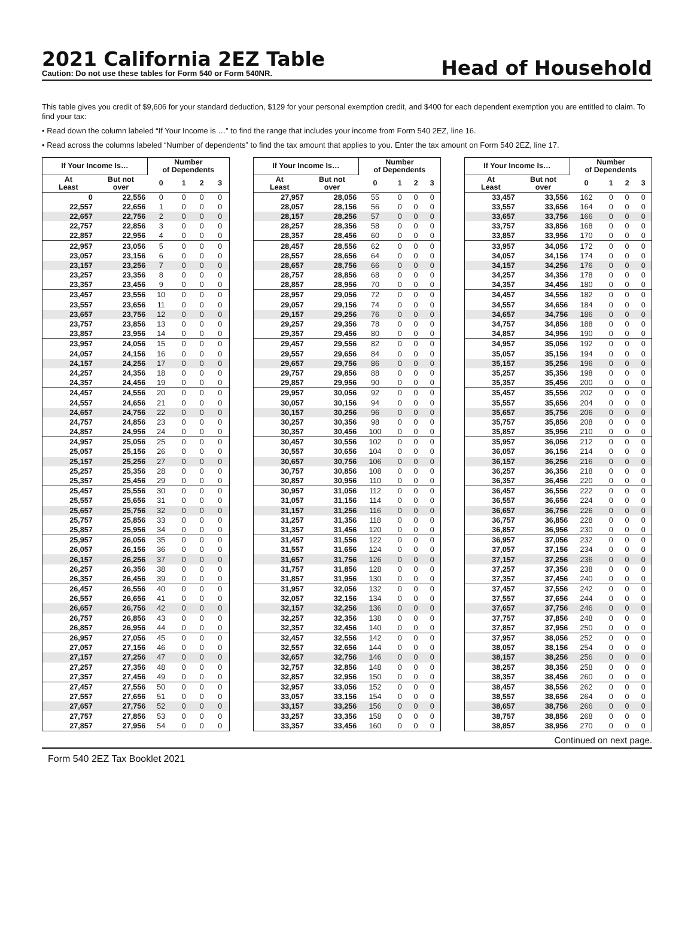2021 California 2EZ Table
Caution: Do not use these tables for Form 540 or Form 540NR.
Head of Household
This table gives you credit of $9,606 for your standard deduction, $129 for your personal exemption credit, and $400 for each dependent exemption you are entitled to claim. To find your tax:
• Read down the column labeled “If Your Income is …” to find the range that includes your income from Form 540 2EZ, line 16.
• Read across the columns labeled “Number of dependents” to find the tax amount that applies to you. Enter the tax amount on Form 540 2EZ, line 17.
| If Your Income Is… | | Number of Dependents | | | |
| --- | --- | --- | --- | --- | --- |
| At Least | But not over | 0 | 1 | 2 | 3 |
| 0 | 22,556 | 0 | 0 | 0 | 0 |
| 22,557 | 22,656 | 1 | 0 | 0 | 0 |
| 22,657 | 22,756 | 2 | 0 | 0 | 0 |
| 22,757 | 22,856 | 3 | 0 | 0 | 0 |
| 22,857 | 22,956 | 4 | 0 | 0 | 0 |
| 22,957 | 23,056 | 5 | 0 | 0 | 0 |
| 23,057 | 23,156 | 6 | 0 | 0 | 0 |
| 23,157 | 23,256 | 7 | 0 | 0 | 0 |
| 23,257 | 23,356 | 8 | 0 | 0 | 0 |
| 23,357 | 23,456 | 9 | 0 | 0 | 0 |
| 23,457 | 23,556 | 10 | 0 | 0 | 0 |
| 23,557 | 23,656 | 11 | 0 | 0 | 0 |
| 23,657 | 23,756 | 12 | 0 | 0 | 0 |
| 23,757 | 23,856 | 13 | 0 | 0 | 0 |
| 23,857 | 23,956 | 14 | 0 | 0 | 0 |
| 23,957 | 24,056 | 15 | 0 | 0 | 0 |
| 24,057 | 24,156 | 16 | 0 | 0 | 0 |
| 24,157 | 24,256 | 17 | 0 | 0 | 0 |
| 24,257 | 24,356 | 18 | 0 | 0 | 0 |
| 24,357 | 24,456 | 19 | 0 | 0 | 0 |
| 24,457 | 24,556 | 20 | 0 | 0 | 0 |
| 24,557 | 24,656 | 21 | 0 | 0 | 0 |
| 24,657 | 24,756 | 22 | 0 | 0 | 0 |
| 24,757 | 24,856 | 23 | 0 | 0 | 0 |
| 24,857 | 24,956 | 24 | 0 | 0 | 0 |
| 24,957 | 25,056 | 25 | 0 | 0 | 0 |
| 25,057 | 25,156 | 26 | 0 | 0 | 0 |
| 25,157 | 25,256 | 27 | 0 | 0 | 0 |
| 25,257 | 25,356 | 28 | 0 | 0 | 0 |
| 25,357 | 25,456 | 29 | 0 | 0 | 0 |
| 25,457 | 25,556 | 30 | 0 | 0 | 0 |
| 25,557 | 25,656 | 31 | 0 | 0 | 0 |
| 25,657 | 25,756 | 32 | 0 | 0 | 0 |
| 25,757 | 25,856 | 33 | 0 | 0 | 0 |
| 25,857 | 25,956 | 34 | 0 | 0 | 0 |
| 25,957 | 26,056 | 35 | 0 | 0 | 0 |
| 26,057 | 26,156 | 36 | 0 | 0 | 0 |
| 26,157 | 26,256 | 37 | 0 | 0 | 0 |
| 26,257 | 26,356 | 38 | 0 | 0 | 0 |
| 26,357 | 26,456 | 39 | 0 | 0 | 0 |
| 26,457 | 26,556 | 40 | 0 | 0 | 0 |
| 26,557 | 26,656 | 41 | 0 | 0 | 0 |
| 26,657 | 26,756 | 42 | 0 | 0 | 0 |
| 26,757 | 26,856 | 43 | 0 | 0 | 0 |
| 26,857 | 26,956 | 44 | 0 | 0 | 0 |
| 26,957 | 27,056 | 45 | 0 | 0 | 0 |
| 27,057 | 27,156 | 46 | 0 | 0 | 0 |
| 27,157 | 27,256 | 47 | 0 | 0 | 0 |
| 27,257 | 27,356 | 48 | 0 | 0 | 0 |
| 27,357 | 27,456 | 49 | 0 | 0 | 0 |
| 27,457 | 27,556 | 50 | 0 | 0 | 0 |
| 27,557 | 27,656 | 51 | 0 | 0 | 0 |
| 27,657 | 27,756 | 52 | 0 | 0 | 0 |
| 27,757 | 27,856 | 53 | 0 | 0 | 0 |
| 27,857 | 27,956 | 54 | 0 | 0 | 0 |
| If Your Income Is… | | Number of Dependents | | | |
| --- | --- | --- | --- | --- | --- |
| At Least | But not over | 0 | 1 | 2 | 3 |
| 27,957 | 28,056 | 55 | 0 | 0 | 0 |
| 28,057 | 28,156 | 56 | 0 | 0 | 0 |
| 28,157 | 28,256 | 57 | 0 | 0 | 0 |
| 28,257 | 28,356 | 58 | 0 | 0 | 0 |
| 28,357 | 28,456 | 60 | 0 | 0 | 0 |
| 28,457 | 28,556 | 62 | 0 | 0 | 0 |
| 28,557 | 28,656 | 64 | 0 | 0 | 0 |
| 28,657 | 28,756 | 66 | 0 | 0 | 0 |
| 28,757 | 28,856 | 68 | 0 | 0 | 0 |
| 28,857 | 28,956 | 70 | 0 | 0 | 0 |
| 28,957 | 29,056 | 72 | 0 | 0 | 0 |
| 29,057 | 29,156 | 74 | 0 | 0 | 0 |
| 29,157 | 29,256 | 76 | 0 | 0 | 0 |
| 29,257 | 29,356 | 78 | 0 | 0 | 0 |
| 29,357 | 29,456 | 80 | 0 | 0 | 0 |
| 29,457 | 29,556 | 82 | 0 | 0 | 0 |
| 29,557 | 29,656 | 84 | 0 | 0 | 0 |
| 29,657 | 29,756 | 86 | 0 | 0 | 0 |
| 29,757 | 29,856 | 88 | 0 | 0 | 0 |
| 29,857 | 29,956 | 90 | 0 | 0 | 0 |
| 29,957 | 30,056 | 92 | 0 | 0 | 0 |
| 30,057 | 30,156 | 94 | 0 | 0 | 0 |
| 30,157 | 30,256 | 96 | 0 | 0 | 0 |
| 30,257 | 30,356 | 98 | 0 | 0 | 0 |
| 30,357 | 30,456 | 100 | 0 | 0 | 0 |
| 30,457 | 30,556 | 102 | 0 | 0 | 0 |
| 30,557 | 30,656 | 104 | 0 | 0 | 0 |
| 30,657 | 30,756 | 106 | 0 | 0 | 0 |
| 30,757 | 30,856 | 108 | 0 | 0 | 0 |
| 30,857 | 30,956 | 110 | 0 | 0 | 0 |
| 30,957 | 31,056 | 112 | 0 | 0 | 0 |
| 31,057 | 31,156 | 114 | 0 | 0 | 0 |
| 31,157 | 31,256 | 116 | 0 | 0 | 0 |
| 31,257 | 31,356 | 118 | 0 | 0 | 0 |
| 31,357 | 31,456 | 120 | 0 | 0 | 0 |
| 31,457 | 31,556 | 122 | 0 | 0 | 0 |
| 31,557 | 31,656 | 124 | 0 | 0 | 0 |
| 31,657 | 31,756 | 126 | 0 | 0 | 0 |
| 31,757 | 31,856 | 128 | 0 | 0 | 0 |
| 31,857 | 31,956 | 130 | 0 | 0 | 0 |
| 31,957 | 32,056 | 132 | 0 | 0 | 0 |
| 32,057 | 32,156 | 134 | 0 | 0 | 0 |
| 32,157 | 32,256 | 136 | 0 | 0 | 0 |
| 32,257 | 32,356 | 138 | 0 | 0 | 0 |
| 32,357 | 32,456 | 140 | 0 | 0 | 0 |
| 32,457 | 32,556 | 142 | 0 | 0 | 0 |
| 32,557 | 32,656 | 144 | 0 | 0 | 0 |
| 32,657 | 32,756 | 146 | 0 | 0 | 0 |
| 32,757 | 32,856 | 148 | 0 | 0 | 0 |
| 32,857 | 32,956 | 150 | 0 | 0 | 0 |
| 32,957 | 33,056 | 152 | 0 | 0 | 0 |
| 33,057 | 33,156 | 154 | 0 | 0 | 0 |
| 33,157 | 33,256 | 156 | 0 | 0 | 0 |
| 33,257 | 33,356 | 158 | 0 | 0 | 0 |
| 33,357 | 33,456 | 160 | 0 | 0 | 0 |
| If Your Income Is… | | Number of Dependents | | | |
| --- | --- | --- | --- | --- | --- |
| At Least | But not over | 0 | 1 | 2 | 3 |
| 33,457 | 33,556 | 162 | 0 | 0 | 0 |
| 33,557 | 33,656 | 164 | 0 | 0 | 0 |
| 33,657 | 33,756 | 166 | 0 | 0 | 0 |
| 33,757 | 33,856 | 168 | 0 | 0 | 0 |
| 33,857 | 33,956 | 170 | 0 | 0 | 0 |
| 33,957 | 34,056 | 172 | 0 | 0 | 0 |
| 34,057 | 34,156 | 174 | 0 | 0 | 0 |
| 34,157 | 34,256 | 176 | 0 | 0 | 0 |
| 34,257 | 34,356 | 178 | 0 | 0 | 0 |
| 34,357 | 34,456 | 180 | 0 | 0 | 0 |
| 34,457 | 34,556 | 182 | 0 | 0 | 0 |
| 34,557 | 34,656 | 184 | 0 | 0 | 0 |
| 34,657 | 34,756 | 186 | 0 | 0 | 0 |
| 34,757 | 34,856 | 188 | 0 | 0 | 0 |
| 34,857 | 34,956 | 190 | 0 | 0 | 0 |
| 34,957 | 35,056 | 192 | 0 | 0 | 0 |
| 35,057 | 35,156 | 194 | 0 | 0 | 0 |
| 35,157 | 35,256 | 196 | 0 | 0 | 0 |
| 35,257 | 35,356 | 198 | 0 | 0 | 0 |
| 35,357 | 35,456 | 200 | 0 | 0 | 0 |
| 35,457 | 35,556 | 202 | 0 | 0 | 0 |
| 35,557 | 35,656 | 204 | 0 | 0 | 0 |
| 35,657 | 35,756 | 206 | 0 | 0 | 0 |
| 35,757 | 35,856 | 208 | 0 | 0 | 0 |
| 35,857 | 35,956 | 210 | 0 | 0 | 0 |
| 35,957 | 36,056 | 212 | 0 | 0 | 0 |
| 36,057 | 36,156 | 214 | 0 | 0 | 0 |
| 36,157 | 36,256 | 216 | 0 | 0 | 0 |
| 36,257 | 36,356 | 218 | 0 | 0 | 0 |
| 36,357 | 36,456 | 220 | 0 | 0 | 0 |
| 36,457 | 36,556 | 222 | 0 | 0 | 0 |
| 36,557 | 36,656 | 224 | 0 | 0 | 0 |
| 36,657 | 36,756 | 226 | 0 | 0 | 0 |
| 36,757 | 36,856 | 228 | 0 | 0 | 0 |
| 36,857 | 36,956 | 230 | 0 | 0 | 0 |
| 36,957 | 37,056 | 232 | 0 | 0 | 0 |
| 37,057 | 37,156 | 234 | 0 | 0 | 0 |
| 37,157 | 37,256 | 236 | 0 | 0 | 0 |
| 37,257 | 37,356 | 238 | 0 | 0 | 0 |
| 37,357 | 37,456 | 240 | 0 | 0 | 0 |
| 37,457 | 37,556 | 242 | 0 | 0 | 0 |
| 37,557 | 37,656 | 244 | 0 | 0 | 0 |
| 37,657 | 37,756 | 246 | 0 | 0 | 0 |
| 37,757 | 37,856 | 248 | 0 | 0 | 0 |
| 37,857 | 37,956 | 250 | 0 | 0 | 0 |
| 37,957 | 38,056 | 252 | 0 | 0 | 0 |
| 38,057 | 38,156 | 254 | 0 | 0 | 0 |
| 38,157 | 38,256 | 256 | 0 | 0 | 0 |
| 38,257 | 38,356 | 258 | 0 | 0 | 0 |
| 38,357 | 38,456 | 260 | 0 | 0 | 0 |
| 38,457 | 38,556 | 262 | 0 | 0 | 0 |
| 38,557 | 38,656 | 264 | 0 | 0 | 0 |
| 38,657 | 38,756 | 266 | 0 | 0 | 0 |
| 38,757 | 38,856 | 268 | 0 | 0 | 0 |
| 38,857 | 38,956 | 270 | 0 | 0 | 0 |
Continued on next page.
Form 540 2EZ Tax Booklet 2021